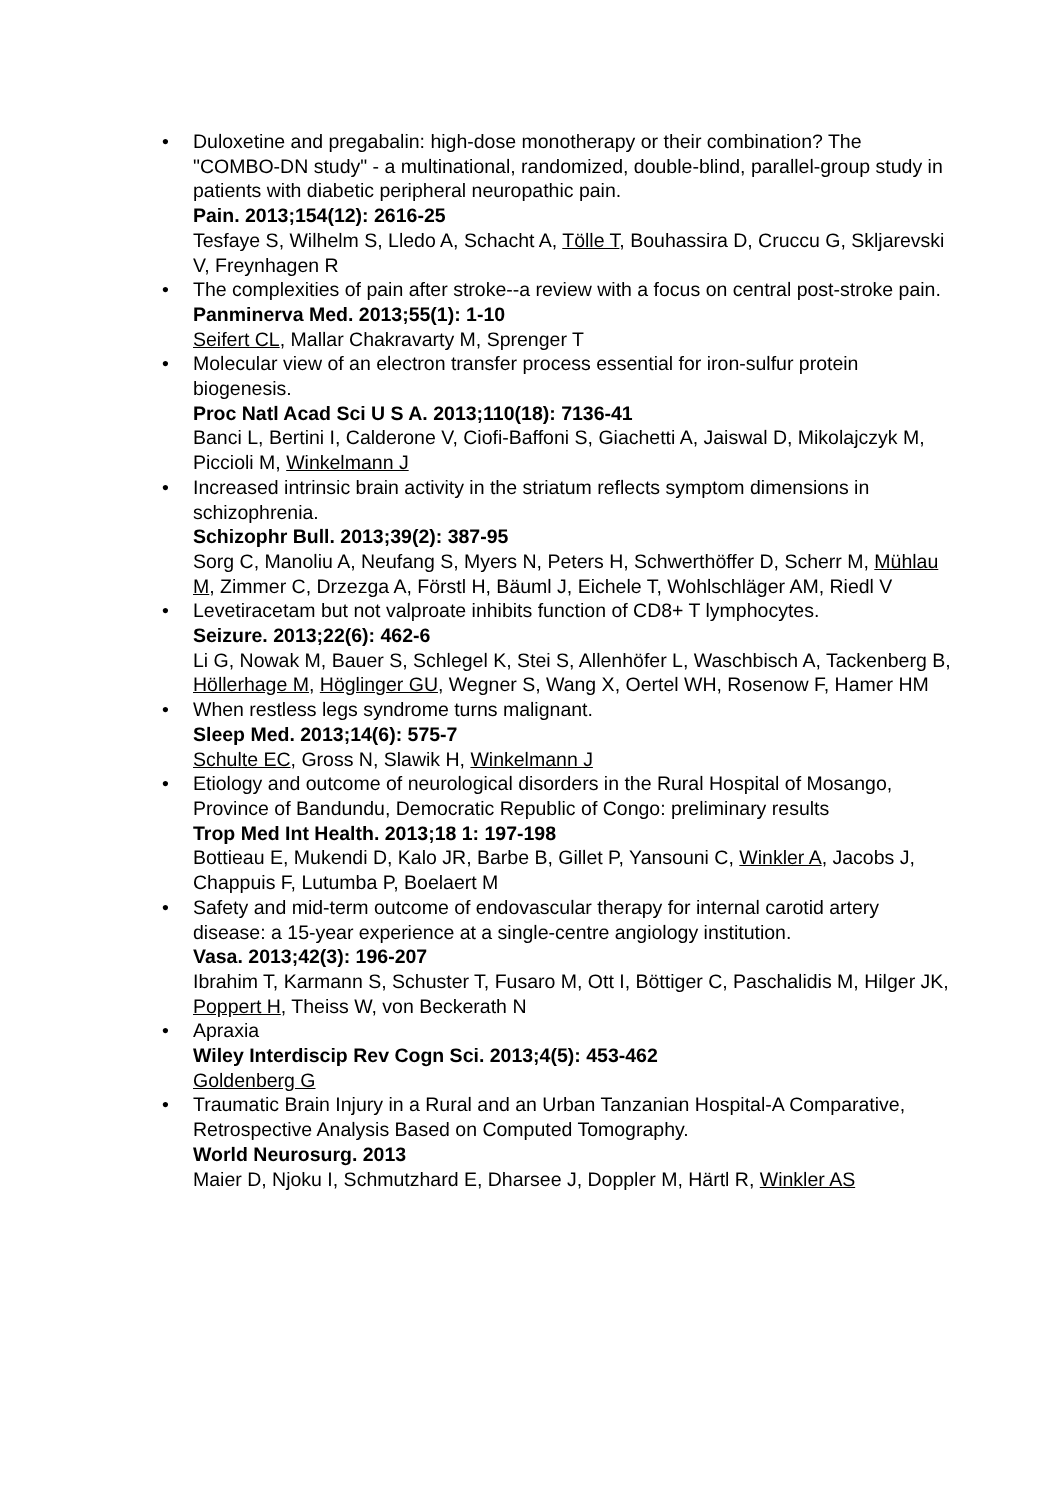• Duloxetine and pregabalin: high-dose monotherapy or their combination? The "COMBO-DN study" - a multinational, randomized, double-blind, parallel-group study in patients with diabetic peripheral neuropathic pain.
Pain. 2013;154(12): 2616-25
Tesfaye S, Wilhelm S, Lledo A, Schacht A, Tölle T, Bouhassira D, Cruccu G, Skljarevski V, Freynhagen R
• The complexities of pain after stroke--a review with a focus on central post-stroke pain.
Panminerva Med. 2013;55(1): 1-10
Seifert CL, Mallar Chakravarty M, Sprenger T
• Molecular view of an electron transfer process essential for iron-sulfur protein biogenesis.
Proc Natl Acad Sci U S A. 2013;110(18): 7136-41
Banci L, Bertini I, Calderone V, Ciofi-Baffoni S, Giachetti A, Jaiswal D, Mikolajczyk M, Piccioli M, Winkelmann J
• Increased intrinsic brain activity in the striatum reflects symptom dimensions in schizophrenia.
Schizophr Bull. 2013;39(2): 387-95
Sorg C, Manoliu A, Neufang S, Myers N, Peters H, Schwerthöffer D, Scherr M, Mühlau M, Zimmer C, Drzezga A, Förstl H, Bäuml J, Eichele T, Wohlschläger AM, Riedl V
• Levetiracetam but not valproate inhibits function of CD8+ T lymphocytes.
Seizure. 2013;22(6): 462-6
Li G, Nowak M, Bauer S, Schlegel K, Stei S, Allenhöfer L, Waschbisch A, Tackenberg B, Höllerhage M, Höglinger GU, Wegner S, Wang X, Oertel WH, Rosenow F, Hamer HM
• When restless legs syndrome turns malignant.
Sleep Med. 2013;14(6): 575-7
Schulte EC, Gross N, Slawik H, Winkelmann J
• Etiology and outcome of neurological disorders in the Rural Hospital of Mosango, Province of Bandundu, Democratic Republic of Congo: preliminary results
Trop Med Int Health. 2013;18 1: 197-198
Bottieau E, Mukendi D, Kalo JR, Barbe B, Gillet P, Yansouni C, Winkler A, Jacobs J, Chappuis F, Lutumba P, Boelaert M
• Safety and mid-term outcome of endovascular therapy for internal carotid artery disease: a 15-year experience at a single-centre angiology institution.
Vasa. 2013;42(3): 196-207
Ibrahim T, Karmann S, Schuster T, Fusaro M, Ott I, Böttiger C, Paschalidis M, Hilger JK, Poppert H, Theiss W, von Beckerath N
• Apraxia
Wiley Interdiscip Rev Cogn Sci. 2013;4(5): 453-462
Goldenberg G
• Traumatic Brain Injury in a Rural and an Urban Tanzanian Hospital-A Comparative, Retrospective Analysis Based on Computed Tomography.
World Neurosurg. 2013
Maier D, Njoku I, Schmutzhard E, Dharsee J, Doppler M, Härtl R, Winkler AS